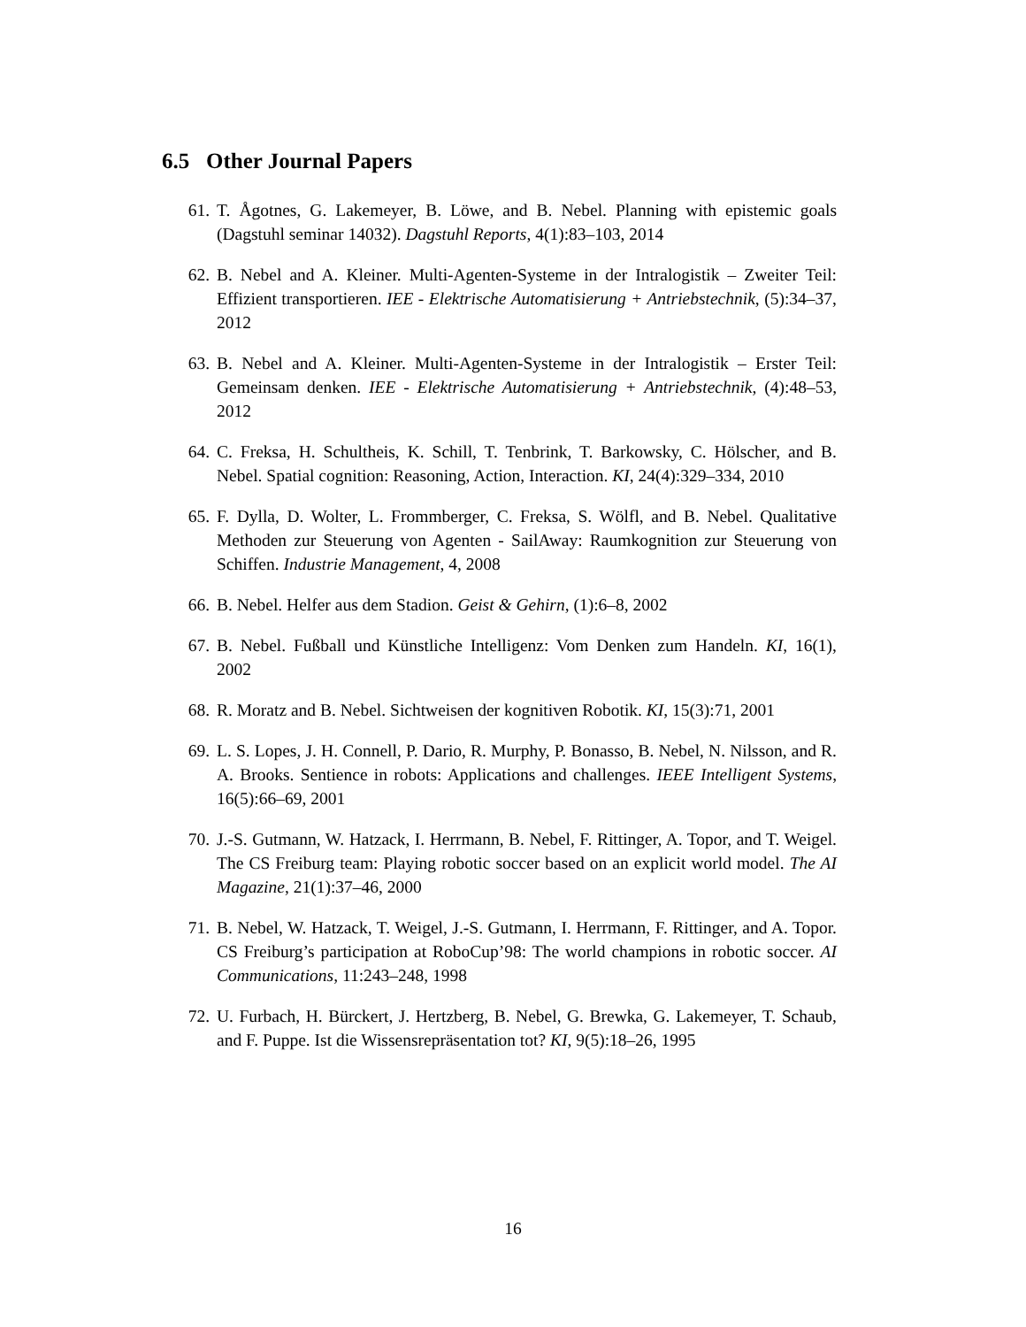6.5 Other Journal Papers
61. T. Ågotnes, G. Lakemeyer, B. Löwe, and B. Nebel. Planning with epistemic goals (Dagstuhl seminar 14032). Dagstuhl Reports, 4(1):83–103, 2014
62. B. Nebel and A. Kleiner. Multi-Agenten-Systeme in der Intralogistik – Zweiter Teil: Effizient transportieren. IEE - Elektrische Automatisierung + Antriebstechnik, (5):34–37, 2012
63. B. Nebel and A. Kleiner. Multi-Agenten-Systeme in der Intralogistik – Erster Teil: Gemeinsam denken. IEE - Elektrische Automatisierung + Antriebstechnik, (4):48–53, 2012
64. C. Freksa, H. Schultheis, K. Schill, T. Tenbrink, T. Barkowsky, C. Hölscher, and B. Nebel. Spatial cognition: Reasoning, Action, Interaction. KI, 24(4):329–334, 2010
65. F. Dylla, D. Wolter, L. Frommberger, C. Freksa, S. Wölfl, and B. Nebel. Qualitative Methoden zur Steuerung von Agenten - SailAway: Raumkognition zur Steuerung von Schiffen. Industrie Management, 4, 2008
66. B. Nebel. Helfer aus dem Stadion. Geist & Gehirn, (1):6–8, 2002
67. B. Nebel. Fußball und Künstliche Intelligenz: Vom Denken zum Handeln. KI, 16(1), 2002
68. R. Moratz and B. Nebel. Sichtweisen der kognitiven Robotik. KI, 15(3):71, 2001
69. L. S. Lopes, J. H. Connell, P. Dario, R. Murphy, P. Bonasso, B. Nebel, N. Nilsson, and R. A. Brooks. Sentience in robots: Applications and challenges. IEEE Intelligent Systems, 16(5):66–69, 2001
70. J.-S. Gutmann, W. Hatzack, I. Herrmann, B. Nebel, F. Rittinger, A. Topor, and T. Weigel. The CS Freiburg team: Playing robotic soccer based on an explicit world model. The AI Magazine, 21(1):37–46, 2000
71. B. Nebel, W. Hatzack, T. Weigel, J.-S. Gutmann, I. Herrmann, F. Rittinger, and A. Topor. CS Freiburg’s participation at RoboCup’98: The world champions in robotic soccer. AI Communications, 11:243–248, 1998
72. U. Furbach, H. Bürckert, J. Hertzberg, B. Nebel, G. Brewka, G. Lakemeyer, T. Schaub, and F. Puppe. Ist die Wissensrepräsentation tot? KI, 9(5):18–26, 1995
16